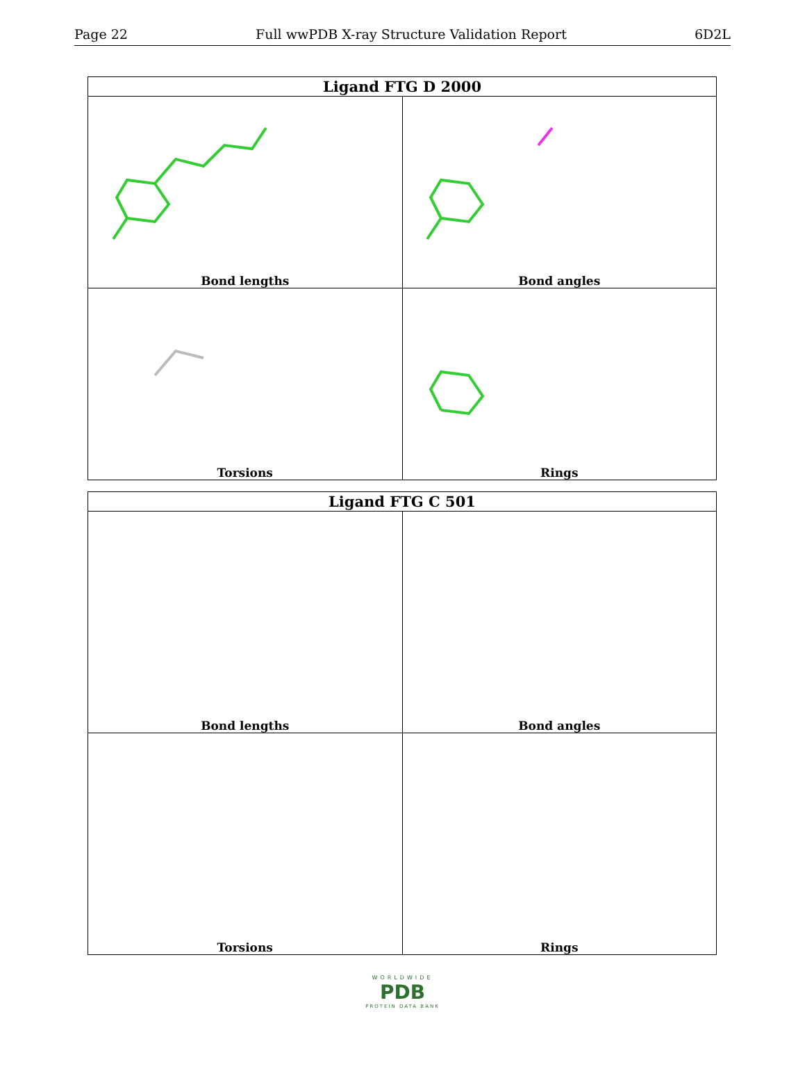Page 22 Full wwPDB X-ray Structure Validation Report 6D2L
| Ligand FTG D 2000 | |
| --- | --- |
| Bond lengths | Bond angles |
| Torsions | Rings |
| Ligand FTG C 501 | |
| --- | --- |
| Bond lengths | Bond angles |
| Torsions | Rings |
WORLDWIDE
PDB
PROTEIN DATA BANK